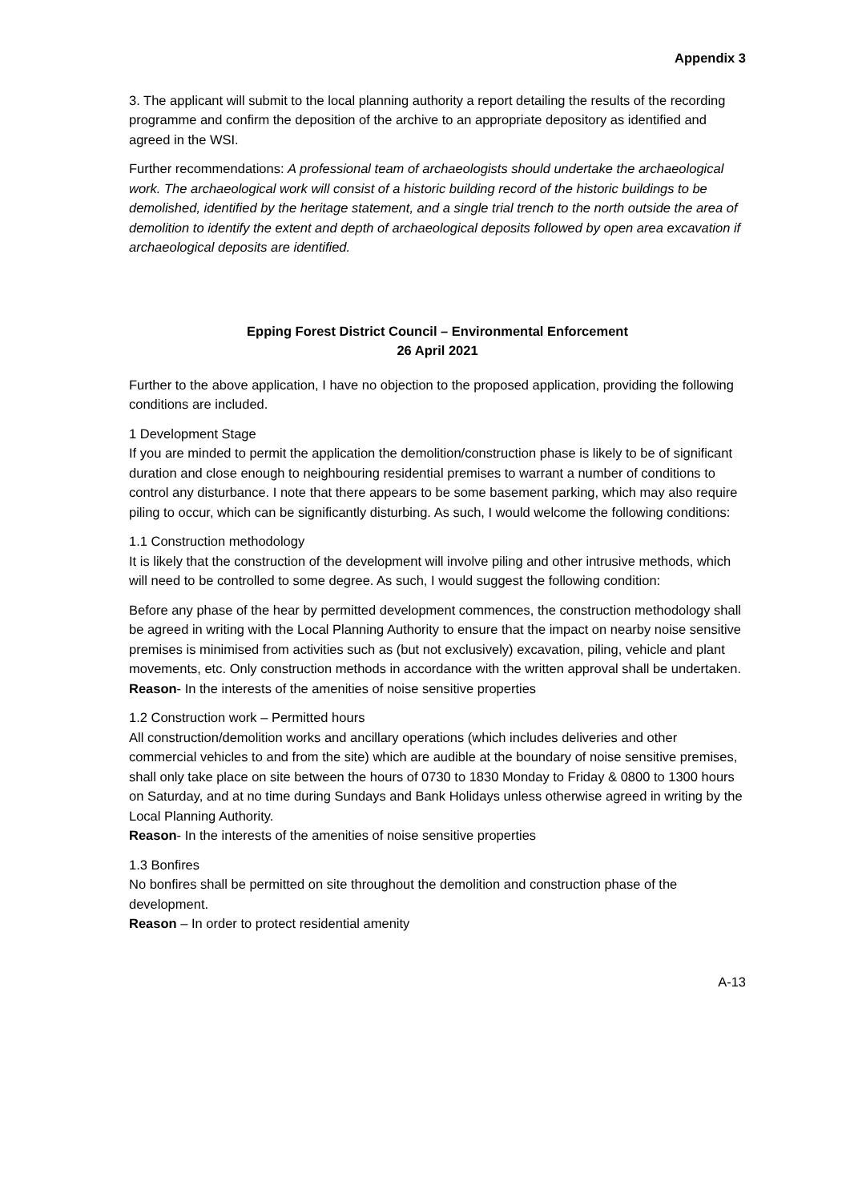Appendix 3
3. The applicant will submit to the local planning authority a report detailing the results of the recording programme and confirm the deposition of the archive to an appropriate depository as identified and agreed in the WSI.
Further recommendations: A professional team of archaeologists should undertake the archaeological work. The archaeological work will consist of a historic building record of the historic buildings to be demolished, identified by the heritage statement, and a single trial trench to the north outside the area of demolition to identify the extent and depth of archaeological deposits followed by open area excavation if archaeological deposits are identified.
Epping Forest District Council – Environmental Enforcement
26 April 2021
Further to the above application, I have no objection to the proposed application, providing the following conditions are included.
1 Development Stage
If you are minded to permit the application the demolition/construction phase is likely to be of significant duration and close enough to neighbouring residential premises to warrant a number of conditions to control any disturbance. I note that there appears to be some basement parking, which may also require piling to occur, which can be significantly disturbing. As such, I would welcome the following conditions:
1.1 Construction methodology
It is likely that the construction of the development will involve piling and other intrusive methods, which will need to be controlled to some degree. As such, I would suggest the following condition:
Before any phase of the hear by permitted development commences, the construction methodology shall be agreed in writing with the Local Planning Authority to ensure that the impact on nearby noise sensitive premises is minimised from activities such as (but not exclusively) excavation, piling, vehicle and plant movements, etc. Only construction methods in accordance with the written approval shall be undertaken.
Reason- In the interests of the amenities of noise sensitive properties
1.2 Construction work – Permitted hours
All construction/demolition works and ancillary operations (which includes deliveries and other commercial vehicles to and from the site) which are audible at the boundary of noise sensitive premises, shall only take place on site between the hours of 0730 to 1830 Monday to Friday & 0800 to 1300 hours on Saturday, and at no time during Sundays and Bank Holidays unless otherwise agreed in writing by the Local Planning Authority.
Reason- In the interests of the amenities of noise sensitive properties
1.3 Bonfires
No bonfires shall be permitted on site throughout the demolition and construction phase of the development.
Reason – In order to protect residential amenity
A-13